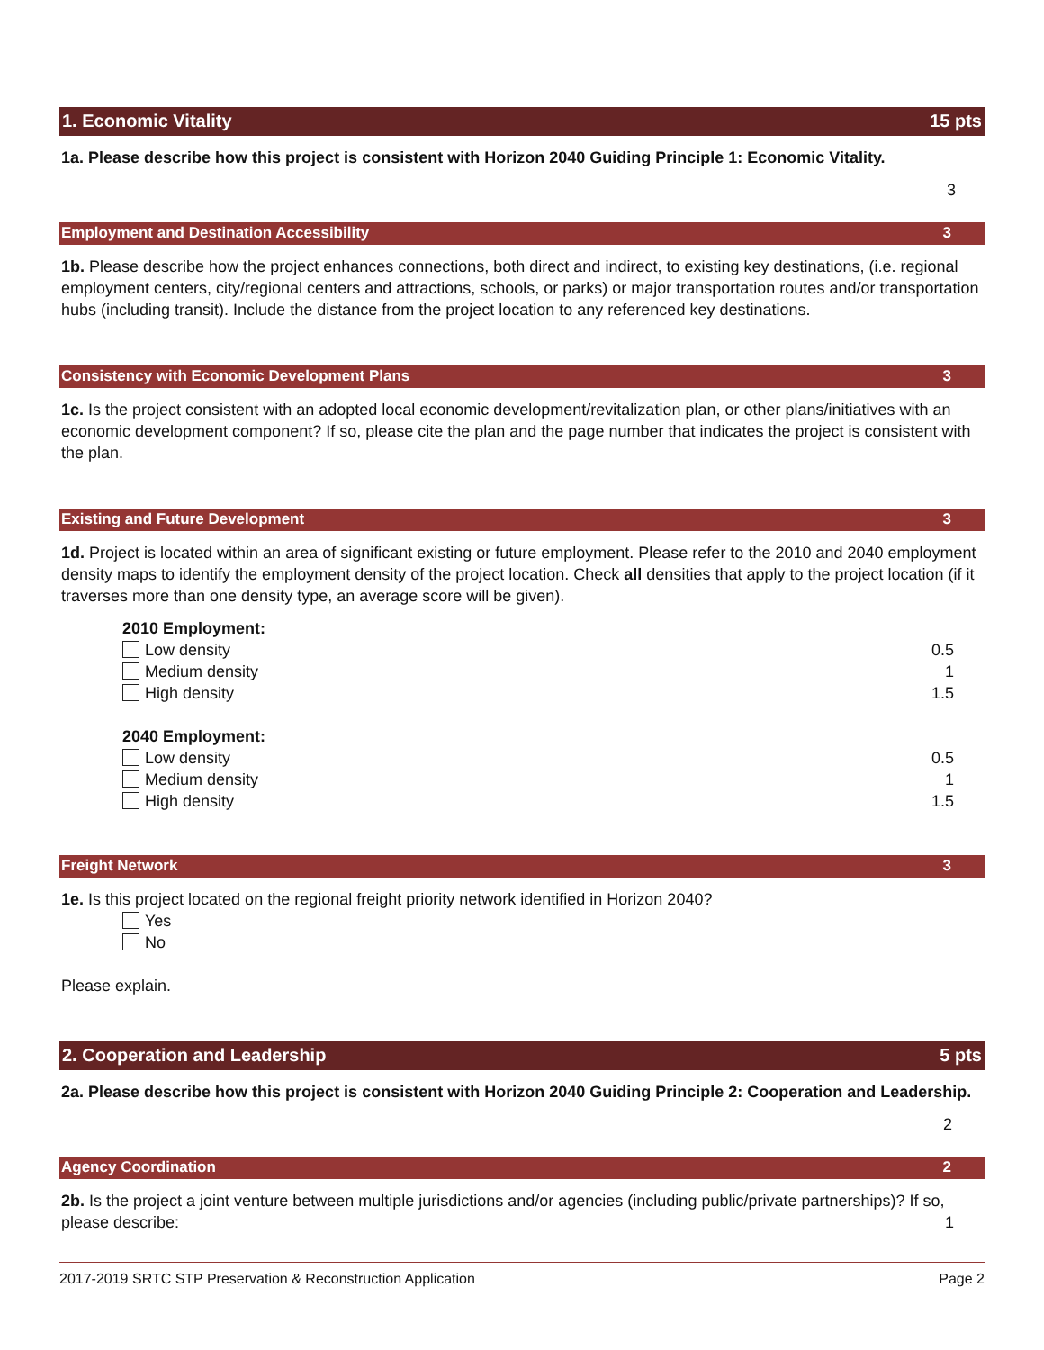1. Economic Vitality 15 pts
1a. Please describe how this project is consistent with Horizon 2040 Guiding Principle 1: Economic Vitality.
3
Employment and Destination Accessibility 3
1b. Please describe how the project enhances connections, both direct and indirect, to existing key destinations, (i.e. regional employment centers, city/regional centers and attractions, schools, or parks) or major transportation routes and/or transportation hubs (including transit). Include the distance from the project location to any referenced key destinations.
Consistency with Economic Development Plans 3
1c. Is the project consistent with an adopted local economic development/revitalization plan, or other plans/initiatives with an economic development component? If so, please cite the plan and the page number that indicates the project is consistent with the plan.
Existing and Future Development 3
1d. Project is located within an area of significant existing or future employment. Please refer to the 2010 and 2040 employment density maps to identify the employment density of the project location. Check all densities that apply to the project location (if it traverses more than one density type, an average score will be given).
2010 Employment:
Low density 0.5
Medium density 1
High density 1.5
2040 Employment:
Low density 0.5
Medium density 1
High density 1.5
Freight Network 3
1e. Is this project located on the regional freight priority network identified in Horizon 2040?
Yes
No
Please explain.
2. Cooperation and Leadership 5 pts
2a. Please describe how this project is consistent with Horizon 2040 Guiding Principle 2: Cooperation and Leadership.
2
Agency Coordination 2
2b. Is the project a joint venture between multiple jurisdictions and/or agencies (including public/private partnerships)? If so, please describe: 1
2017-2019 SRTC STP Preservation & Reconstruction Application Page 2